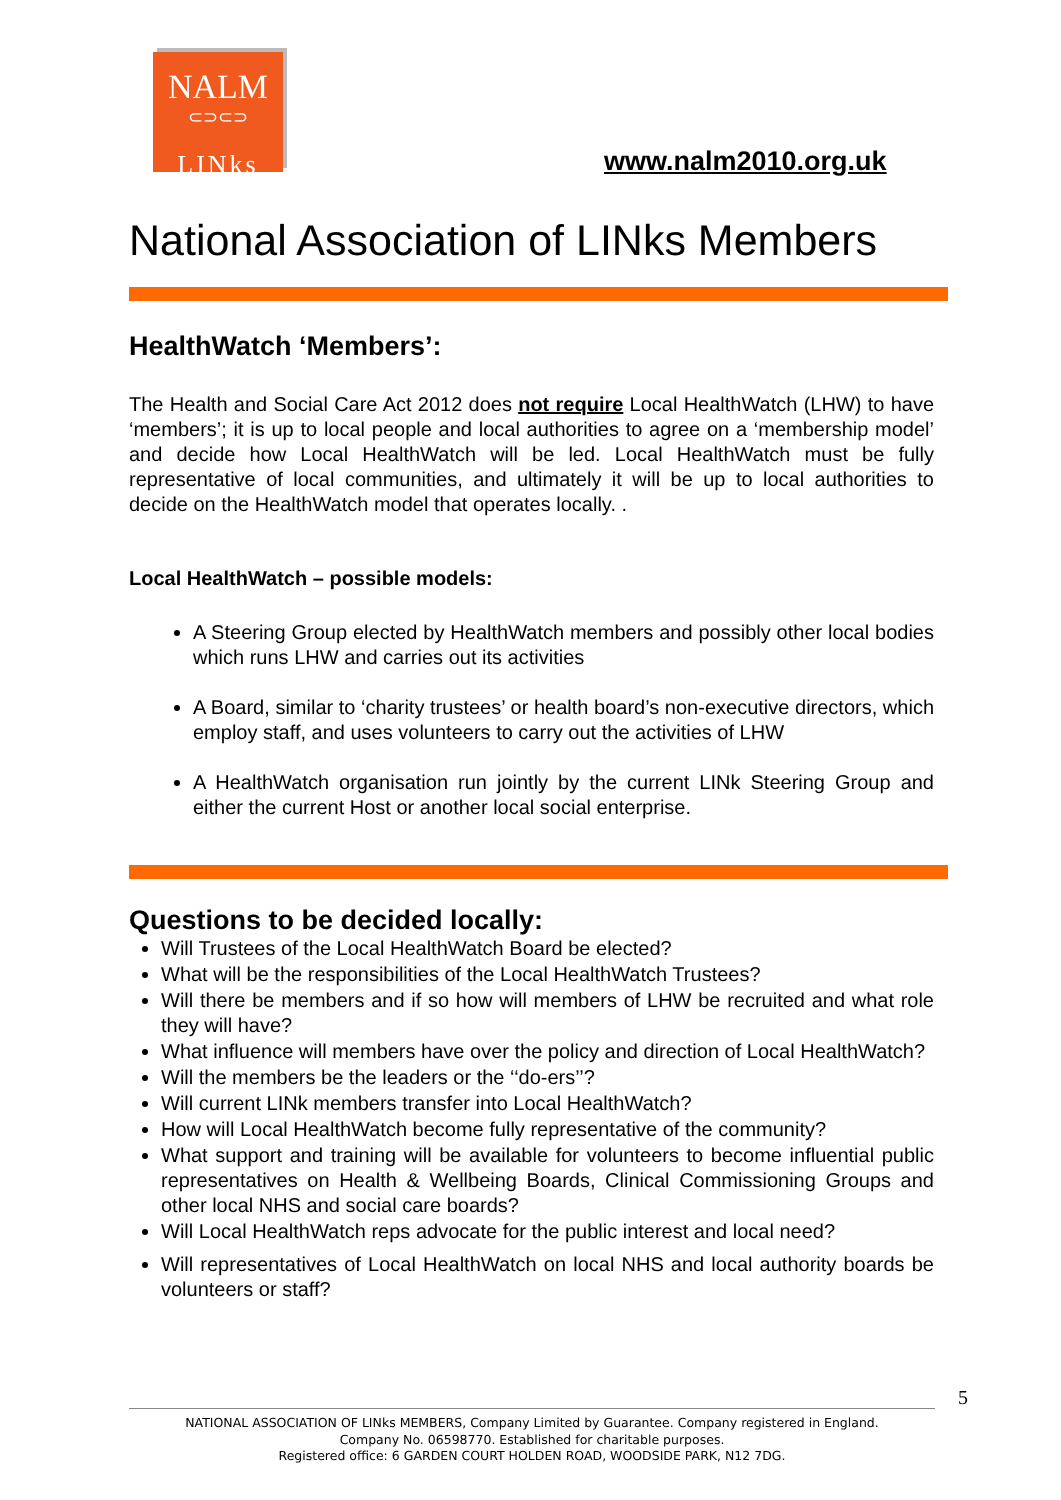NALM
⊂⊃⊂⊃
LINks
www.nalm2010.org.uk
National Association of LINks Members
HealthWatch ‘Members’:
The Health and Social Care Act 2012 does not require Local HealthWatch (LHW) to have ‘members’; it is up to local people and local authorities to agree on a ‘membership model’ and decide how Local HealthWatch will be led. Local HealthWatch must be fully representative of local communities, and ultimately it will be up to local authorities to decide on the HealthWatch model that operates locally. .
Local HealthWatch – possible models:
A Steering Group elected by HealthWatch members and possibly other local bodies which runs LHW and carries out its activities
A Board, similar to ‘charity trustees’ or health board’s non-executive directors, which employ staff, and uses volunteers to carry out the activities of LHW
A HealthWatch organisation run jointly by the current LINk Steering Group and either the current Host or another local social enterprise.
Questions to be decided locally:
Will Trustees of the Local HealthWatch Board be elected?
What will be the responsibilities of the Local HealthWatch Trustees?
Will there be members and if so how will members of LHW be recruited and what role they will have?
What influence will members have over the policy and direction of Local HealthWatch?
Will the members be the leaders or the ‘‘do-ers’’?
Will current LINk members transfer into Local HealthWatch?
How will Local HealthWatch become fully representative of the community?
What support and training will be available for volunteers to become influential public representatives on Health & Wellbeing Boards, Clinical Commissioning Groups and other local NHS and social care boards?
Will Local HealthWatch reps advocate for the public interest and local need?
Will representatives of Local HealthWatch on local NHS and local authority boards be volunteers or staff?
5
NATIONAL ASSOCIATION OF LINks MEMBERS, Company Limited by Guarantee. Company registered in England.
Company No. 06598770. Established for charitable purposes.
Registered office: 6 GARDEN COURT HOLDEN ROAD, WOODSIDE PARK, N12 7DG.